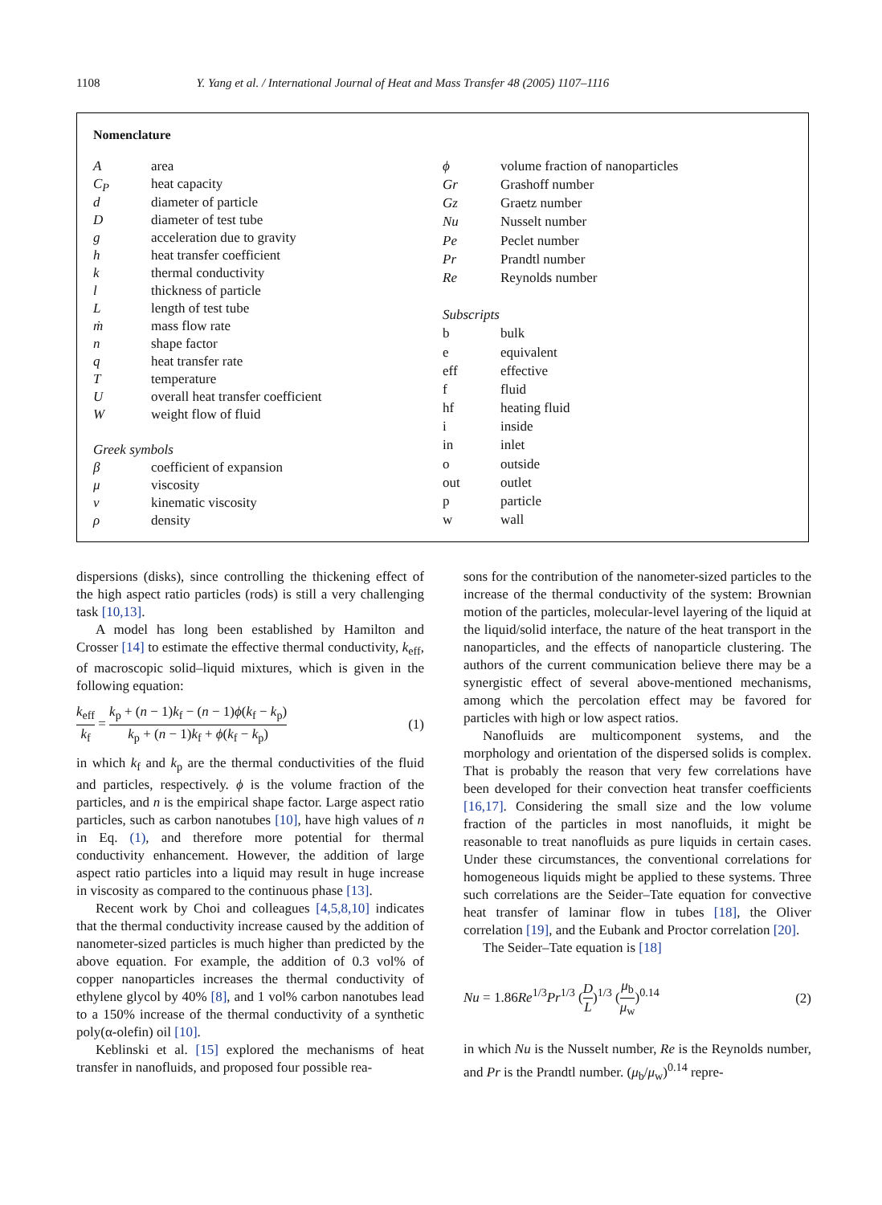1108 Y. Yang et al. / International Journal of Heat and Mass Transfer 48 (2005) 1107–1116
Nomenclature
| A | area |
| C<sub>P</sub> | heat capacity |
| d | diameter of particle |
| D | diameter of test tube |
| g | acceleration due to gravity |
| h | heat transfer coefficient |
| k | thermal conductivity |
| l | thickness of particle |
| L | length of test tube |
| ṁ | mass flow rate |
| n | shape factor |
| q | heat transfer rate |
| T | temperature |
| U | overall heat transfer coefficient |
| W | weight flow of fluid |
| Greek symbols | |
| β | coefficient of expansion |
| μ | viscosity |
| v | kinematic viscosity |
| ρ | density |
| ϕ | volume fraction of nanoparticles |
| Gr | Grashoff number |
| Gz | Graetz number |
| Nu | Nusselt number |
| Pe | Peclet number |
| Pr | Prandtl number |
| Re | Reynolds number |
| Subscripts | |
| b | bulk |
| e | equivalent |
| eff | effective |
| f | fluid |
| hf | heating fluid |
| i | inside |
| in | inlet |
| o | outside |
| out | outlet |
| p | particle |
| w | wall |
dispersions (disks), since controlling the thickening effect of the high aspect ratio particles (rods) is still a very challenging task [10,13].
A model has long been established by Hamilton and Crosser [14] to estimate the effective thermal conductivity, k<sub>eff</sub>, of macroscopic solid–liquid mixtures, which is given in the following equation:
k<sub>eff</sub> k<sub>f</sub> = k<sub>p</sub> + (n − 1)k<sub>f</sub> − (n − 1)ϕ(k<sub>f</sub> − k<sub>p</sub>) k<sub>p</sub> + (n − 1)k<sub>f</sub> + ϕ(k<sub>f</sub> − k<sub>p</sub>) (1)
in which k<sub>f</sub> and k<sub>p</sub> are the thermal conductivities of the fluid and particles, respectively. ϕ is the volume fraction of the particles, and n is the empirical shape factor. Large aspect ratio particles, such as carbon nanotubes [10], have high values of n in Eq. (1), and therefore more potential for thermal conductivity enhancement. However, the addition of large aspect ratio particles into a liquid may result in huge increase in viscosity as compared to the continuous phase [13].
Recent work by Choi and colleagues [4,5,8,10] indicates that the thermal conductivity increase caused by the addition of nanometer-sized particles is much higher than predicted by the above equation. For example, the addition of 0.3 vol% of copper nanoparticles increases the thermal conductivity of ethylene glycol by 40% [8], and 1 vol% carbon nanotubes lead to a 150% increase of the thermal conductivity of a synthetic poly(α-olefin) oil [10].
Keblinski et al. [15] explored the mechanisms of heat transfer in nanofluids, and proposed four possible rea-
sons for the contribution of the nanometer-sized particles to the increase of the thermal conductivity of the system: Brownian motion of the particles, molecular-level layering of the liquid at the liquid/solid interface, the nature of the heat transport in the nanoparticles, and the effects of nanoparticle clustering. The authors of the current communication believe there may be a synergistic effect of several above-mentioned mechanisms, among which the percolation effect may be favored for particles with high or low aspect ratios.
Nanofluids are multicomponent systems, and the morphology and orientation of the dispersed solids is complex. That is probably the reason that very few correlations have been developed for their convection heat transfer coefficients [16,17]. Considering the small size and the low volume fraction of the particles in most nanofluids, it might be reasonable to treat nanofluids as pure liquids in certain cases. Under these circumstances, the conventional correlations for homogeneous liquids might be applied to these systems. Three such correlations are the Seider–Tate equation for convective heat transfer of laminar flow in tubes [18], the Oliver correlation [19], and the Eubank and Proctor correlation [20].
The Seider–Tate equation is [18]
Nu = 1.86Re<sup>1/3</sup>Pr<sup>1/3</sup> (D L)<sup>1/3</sup> (μ<sub>b</sub> μ<sub>w</sub>)<sup>0.14</sup> (2)
in which Nu is the Nusselt number, Re is the Reynolds number, and Pr is the Prandtl number. (μ<sub>b</sub>/μ<sub>w</sub>)<sup>0.14</sup> repre-